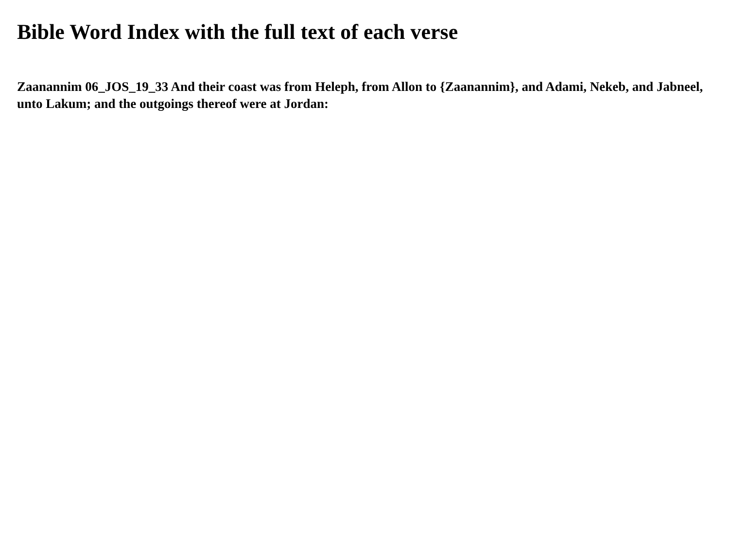Bible Word Index with the full text of each verse
Zaanannim 06_JOS_19_33 And their coast was from Heleph, from Allon to {Zaanannim}, and Adami, Nekeb, and Jabneel, unto Lakum; and the outgoings thereof were at Jordan: